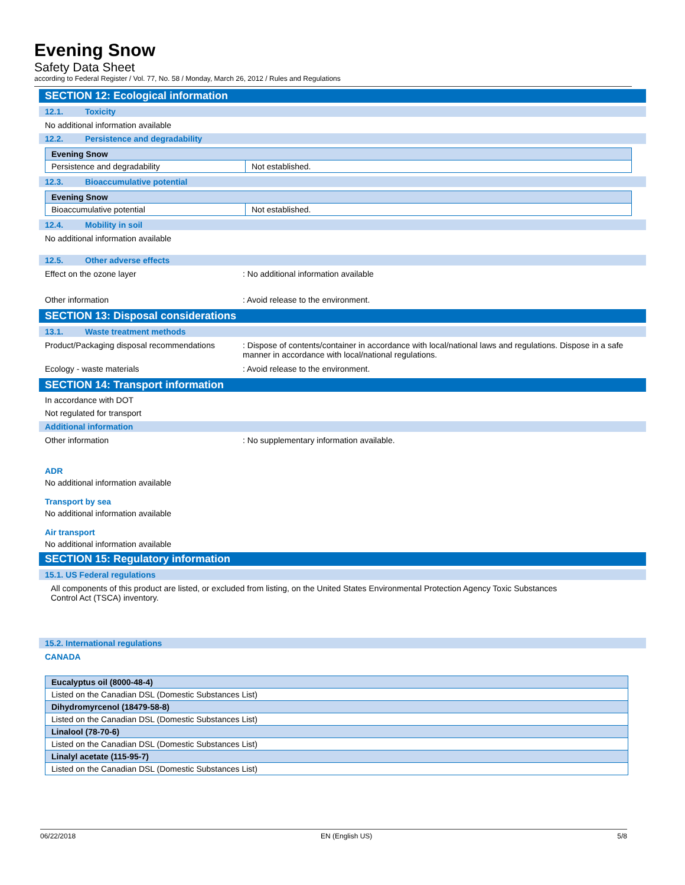Evening Snow
Safety Data Sheet
according to Federal Register / Vol. 77, No. 58 / Monday, March 26, 2012 / Rules and Regulations
SECTION 12: Ecological information
12.1. Toxicity
No additional information available
12.2. Persistence and degradability
| Evening Snow | |
| Persistence and degradability | Not established. |
12.3. Bioaccumulative potential
| Evening Snow | |
| Bioaccumulative potential | Not established. |
12.4. Mobility in soil
No additional information available
12.5. Other adverse effects
Effect on the ozone layer : No additional information available
Other information : Avoid release to the environment.
SECTION 13: Disposal considerations
13.1. Waste treatment methods
Product/Packaging disposal recommendations
: Dispose of contents/container in accordance with local/national laws and regulations. Dispose in a safe manner in accordance with local/national regulations.
Ecology - waste materials : Avoid release to the environment.
SECTION 14: Transport information
In accordance with DOT
Not regulated for transport
Additional information
Other information : No supplementary information available.
ADR
No additional information available
Transport by sea
No additional information available
Air transport
No additional information available
SECTION 15: Regulatory information
15.1. US Federal regulations
All components of this product are listed, or excluded from listing, on the United States Environmental Protection Agency Toxic Substances Control Act (TSCA) inventory.
15.2. International regulations
CANADA
| Eucalyptus oil (8000-48-4) |
| Listed on the Canadian DSL (Domestic Substances List) |
| Dihydromyrcenol (18479-58-8) |
| Listed on the Canadian DSL (Domestic Substances List) |
| Linalool (78-70-6) |
| Listed on the Canadian DSL (Domestic Substances List) |
| Linalyl acetate (115-95-7) |
| Listed on the Canadian DSL (Domestic Substances List) |
06/22/2018 EN (English US) 5/8